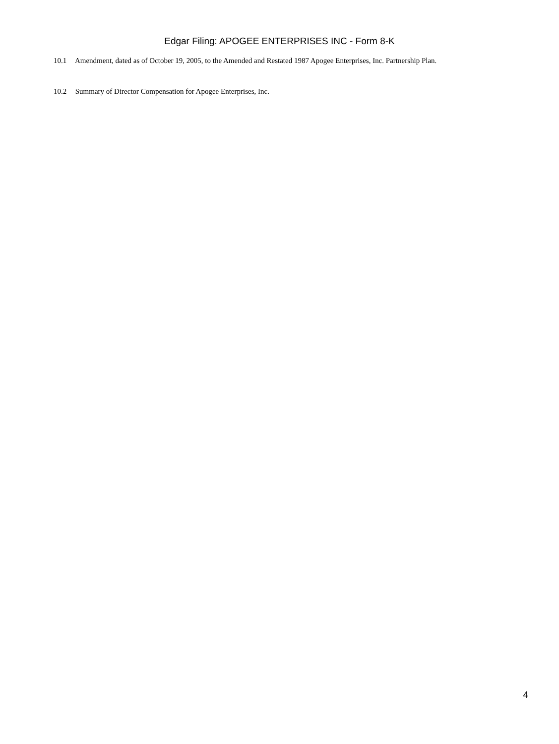Edgar Filing: APOGEE ENTERPRISES INC - Form 8-K
10.1 Amendment, dated as of October 19, 2005, to the Amended and Restated 1987 Apogee Enterprises, Inc. Partnership Plan.
10.2 Summary of Director Compensation for Apogee Enterprises, Inc.
4